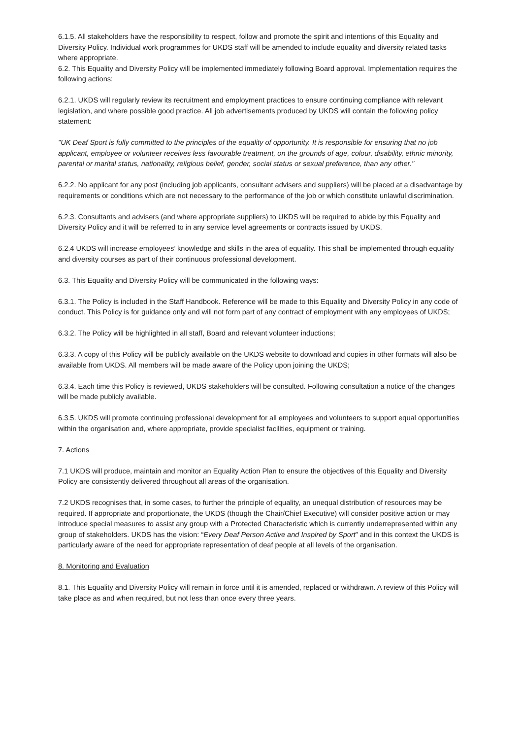6.1.5. All stakeholders have the responsibility to respect, follow and promote the spirit and intentions of this Equality and Diversity Policy. Individual work programmes for UKDS staff will be amended to include equality and diversity related tasks where appropriate.
6.2. This Equality and Diversity Policy will be implemented immediately following Board approval. Implementation requires the following actions:
6.2.1. UKDS will regularly review its recruitment and employment practices to ensure continuing compliance with relevant legislation, and where possible good practice. All job advertisements produced by UKDS will contain the following policy statement:
"UK Deaf Sport is fully committed to the principles of the equality of opportunity. It is responsible for ensuring that no job applicant, employee or volunteer receives less favourable treatment, on the grounds of age, colour, disability, ethnic minority, parental or marital status, nationality, religious belief, gender, social status or sexual preference, than any other."
6.2.2. No applicant for any post (including job applicants, consultant advisers and suppliers) will be placed at a disadvantage by requirements or conditions which are not necessary to the performance of the job or which constitute unlawful discrimination.
6.2.3. Consultants and advisers (and where appropriate suppliers) to UKDS will be required to abide by this Equality and Diversity Policy and it will be referred to in any service level agreements or contracts issued by UKDS.
6.2.4 UKDS will increase employees’ knowledge and skills in the area of equality. This shall be implemented through equality and diversity courses as part of their continuous professional development.
6.3. This Equality and Diversity Policy will be communicated in the following ways:
6.3.1. The Policy is included in the Staff Handbook. Reference will be made to this Equality and Diversity Policy in any code of conduct. This Policy is for guidance only and will not form part of any contract of employment with any employees of UKDS;
6.3.2. The Policy will be highlighted in all staff, Board and relevant volunteer inductions;
6.3.3. A copy of this Policy will be publicly available on the UKDS website to download and copies in other formats will also be available from UKDS. All members will be made aware of the Policy upon joining the UKDS;
6.3.4. Each time this Policy is reviewed, UKDS stakeholders will be consulted. Following consultation a notice of the changes will be made publicly available.
6.3.5. UKDS will promote continuing professional development for all employees and volunteers to support equal opportunities within the organisation and, where appropriate, provide specialist facilities, equipment or training.
7. Actions
7.1 UKDS will produce, maintain and monitor an Equality Action Plan to ensure the objectives of this Equality and Diversity Policy are consistently delivered throughout all areas of the organisation.
7.2 UKDS recognises that, in some cases, to further the principle of equality, an unequal distribution of resources may be required. If appropriate and proportionate, the UKDS (though the Chair/Chief Executive) will consider positive action or may introduce special measures to assist any group with a Protected Characteristic which is currently underrepresented within any group of stakeholders. UKDS has the vision: “Every Deaf Person Active and Inspired by Sport” and in this context the UKDS is particularly aware of the need for appropriate representation of deaf people at all levels of the organisation.
8. Monitoring and Evaluation
8.1. This Equality and Diversity Policy will remain in force until it is amended, replaced or withdrawn. A review of this Policy will take place as and when required, but not less than once every three years.